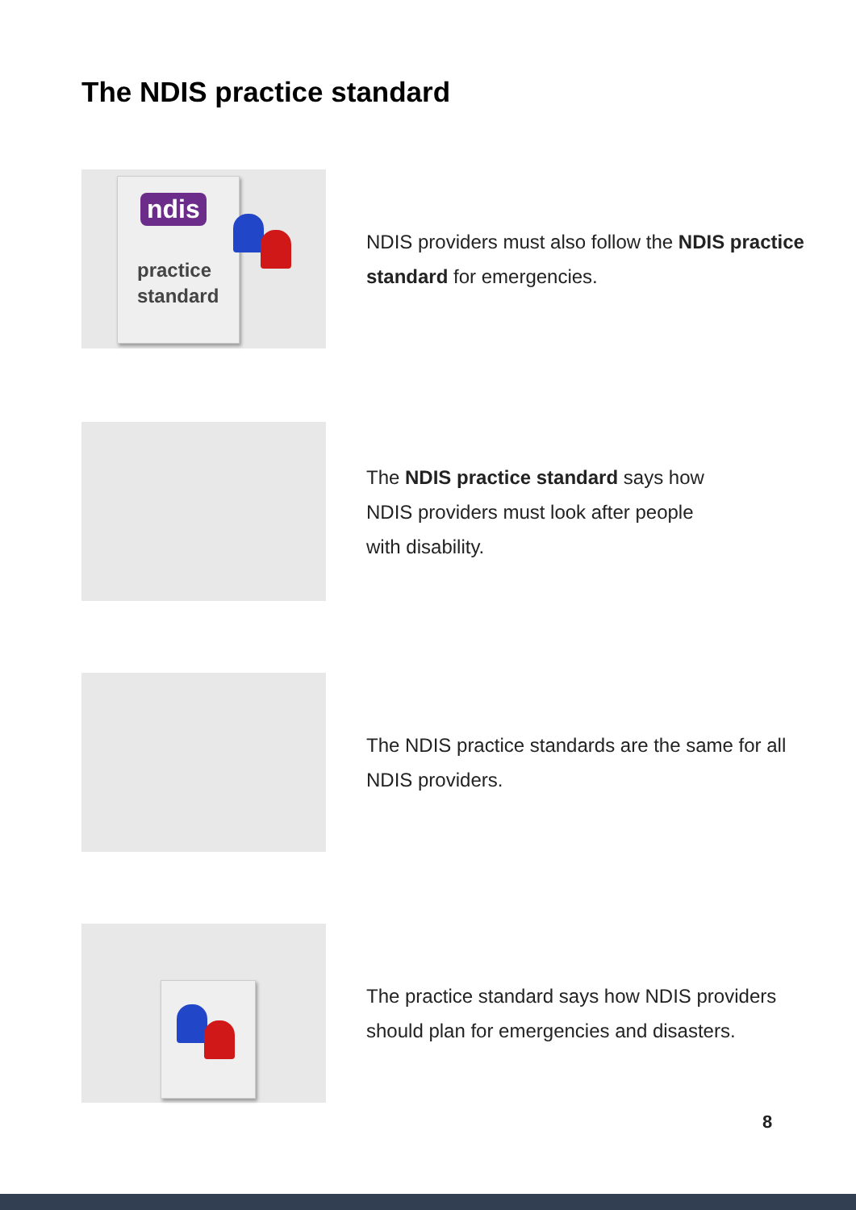The NDIS practice standard
ndis
practice
standard
NDIS providers must also follow the NDIS practice standard for emergencies.
The NDIS practice standard says how
NDIS providers must look after people
with disability.
The NDIS practice standards are the same for all NDIS providers.
The practice standard says how NDIS providers should plan for emergencies and disasters.
8